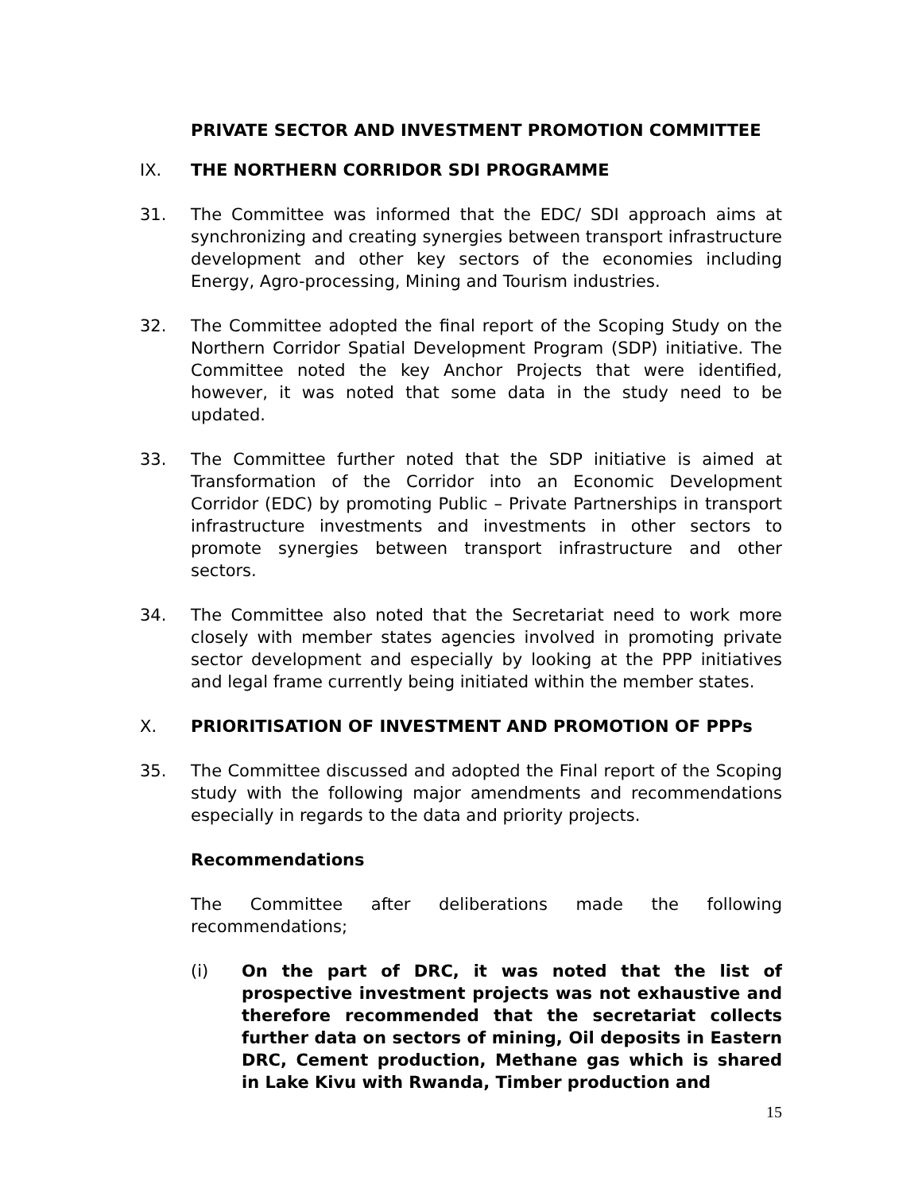PRIVATE SECTOR AND INVESTMENT PROMOTION COMMITTEE
IX. THE NORTHERN CORRIDOR SDI PROGRAMME
31. The Committee was informed that the EDC/ SDI approach aims at synchronizing and creating synergies between transport infrastructure development and other key sectors of the economies including Energy, Agro-processing, Mining and Tourism industries.
32. The Committee adopted the final report of the Scoping Study on the Northern Corridor Spatial Development Program (SDP) initiative. The Committee noted the key Anchor Projects that were identified, however, it was noted that some data in the study need to be updated.
33. The Committee further noted that the SDP initiative is aimed at Transformation of the Corridor into an Economic Development Corridor (EDC) by promoting Public – Private Partnerships in transport infrastructure investments and investments in other sectors to promote synergies between transport infrastructure and other sectors.
34. The Committee also noted that the Secretariat need to work more closely with member states agencies involved in promoting private sector development and especially by looking at the PPP initiatives and legal frame currently being initiated within the member states.
X. PRIORITISATION OF INVESTMENT AND PROMOTION OF PPPs
35. The Committee discussed and adopted the Final report of the Scoping study with the following major amendments and recommendations especially in regards to the data and priority projects.
Recommendations
The Committee after deliberations made the following recommendations;
(i) On the part of DRC, it was noted that the list of prospective investment projects was not exhaustive and therefore recommended that the secretariat collects further data on sectors of mining, Oil deposits in Eastern DRC, Cement production, Methane gas which is shared in Lake Kivu with Rwanda, Timber production and
15